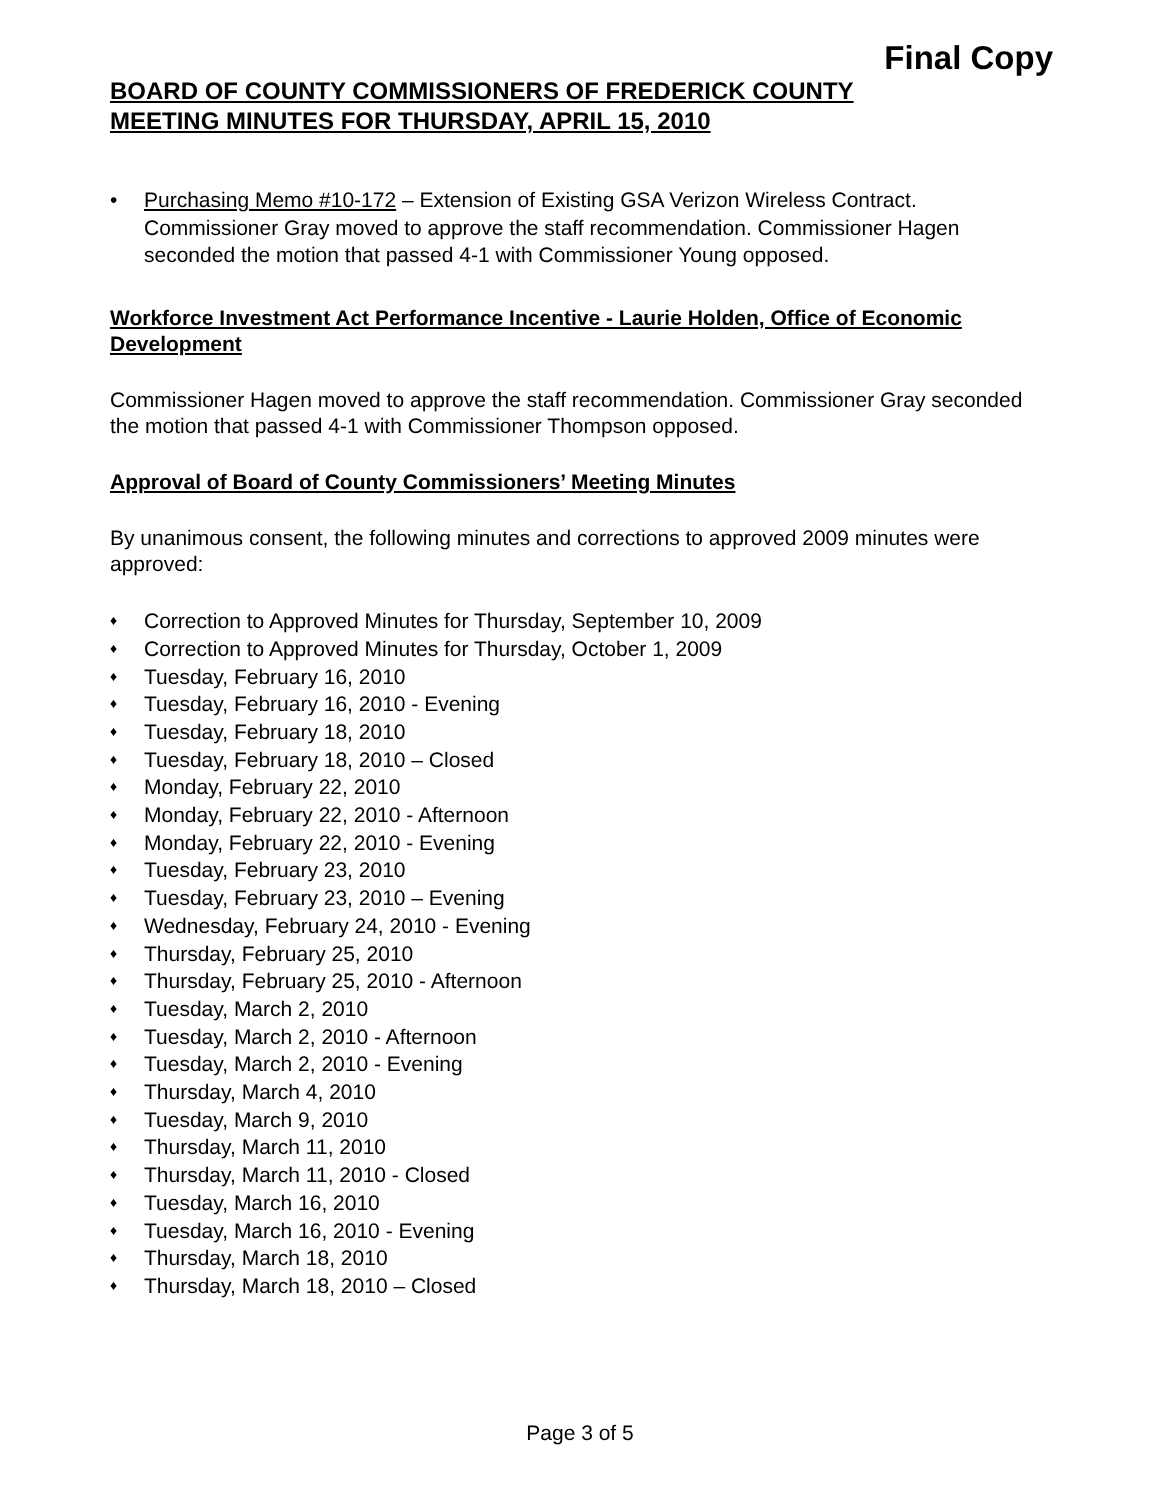Final Copy
BOARD OF COUNTY COMMISSIONERS OF FREDERICK COUNTY
MEETING MINUTES FOR THURSDAY, APRIL 15, 2010
• Purchasing Memo #10-172 – Extension of Existing GSA Verizon Wireless Contract. Commissioner Gray moved to approve the staff recommendation. Commissioner Hagen seconded the motion that passed 4-1 with Commissioner Young opposed.
Workforce Investment Act Performance Incentive - Laurie Holden, Office of Economic Development
Commissioner Hagen moved to approve the staff recommendation. Commissioner Gray seconded the motion that passed 4-1 with Commissioner Thompson opposed.
Approval of Board of County Commissioners’ Meeting Minutes
By unanimous consent, the following minutes and corrections to approved 2009 minutes were approved:
♦ Correction to Approved Minutes for Thursday, September 10, 2009
♦ Correction to Approved Minutes for Thursday, October 1, 2009
♦ Tuesday, February 16, 2010
♦ Tuesday, February 16, 2010 - Evening
♦ Tuesday, February 18, 2010
♦ Tuesday, February 18, 2010 – Closed
♦ Monday, February 22, 2010
♦ Monday, February 22, 2010 - Afternoon
♦ Monday, February 22, 2010 - Evening
♦ Tuesday, February 23, 2010
♦ Tuesday, February 23, 2010 – Evening
♦ Wednesday, February 24, 2010 - Evening
♦ Thursday, February 25, 2010
♦ Thursday, February 25, 2010 - Afternoon
♦ Tuesday, March 2, 2010
♦ Tuesday, March 2, 2010 - Afternoon
♦ Tuesday, March 2, 2010 - Evening
♦ Thursday, March 4, 2010
♦ Tuesday, March 9, 2010
♦ Thursday, March 11, 2010
♦ Thursday, March 11, 2010 - Closed
♦ Tuesday, March 16, 2010
♦ Tuesday, March 16, 2010 - Evening
♦ Thursday, March 18, 2010
♦ Thursday, March 18, 2010 – Closed
Page 3 of 5